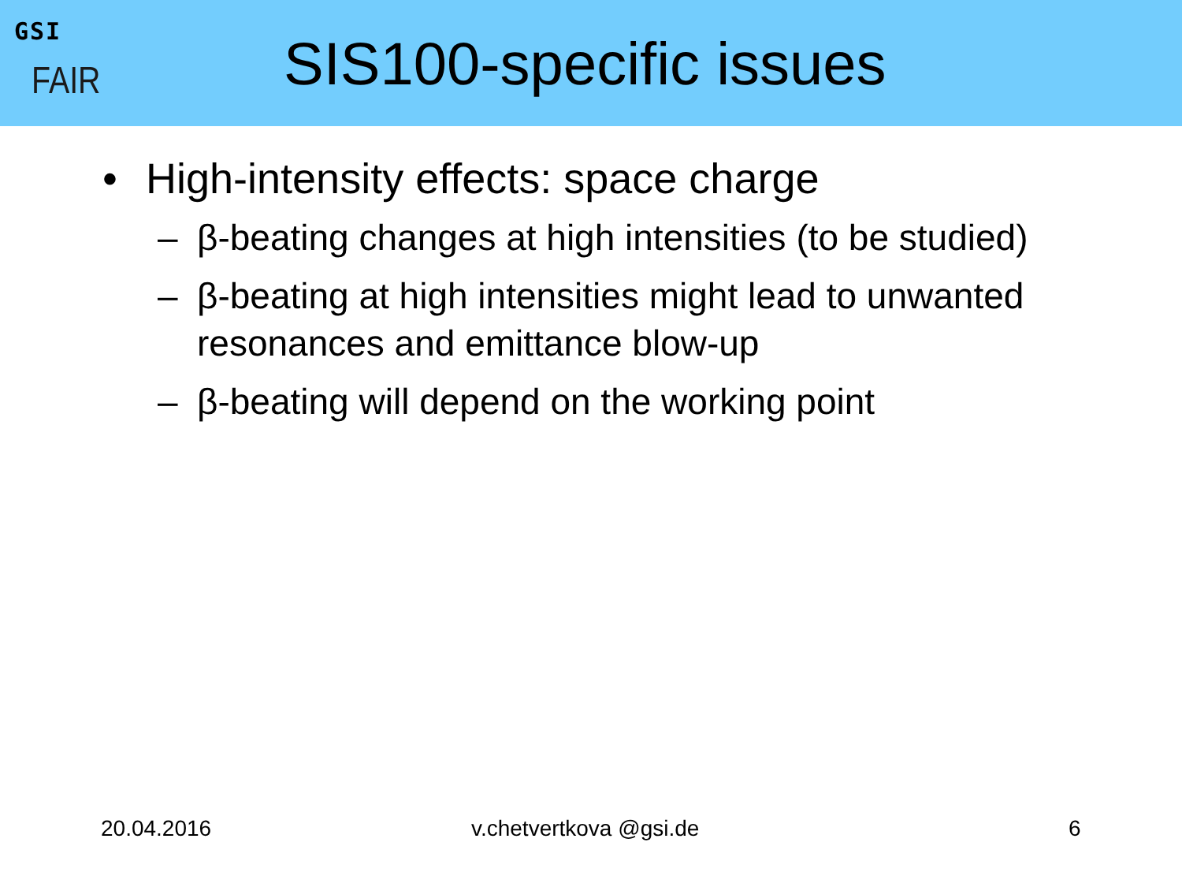GSI
FAIR
SIS100-specific issues
• High-intensity effects: space charge
– β-beating changes at high intensities (to be studied)
– β-beating at high intensities might lead to unwanted resonances and emittance blow-up
– β-beating will depend on the working point
20.04.2016 v.chetvertkova @gsi.de 6